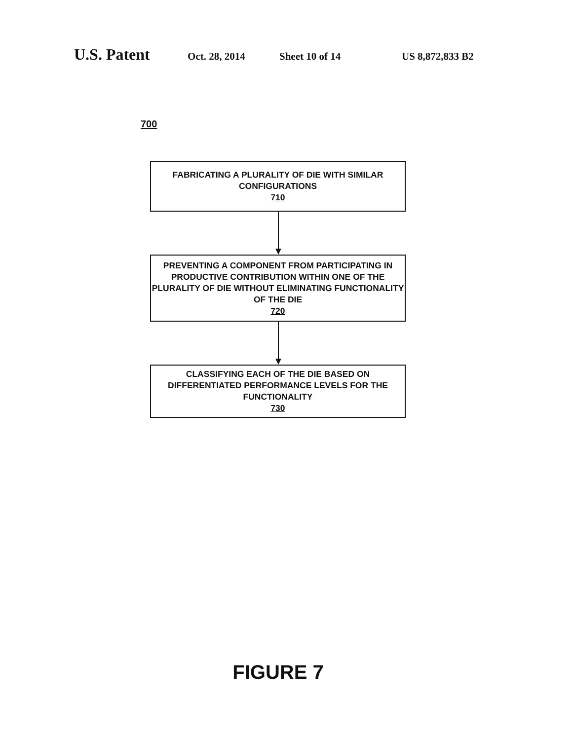U.S. Patent Oct. 28, 2014 Sheet 10 of 14 US 8,872,833 B2
700
FABRICATING A PLURALITY OF DIE WITH SIMILAR CONFIGURATIONS
710
PREVENTING A COMPONENT FROM PARTICIPATING IN PRODUCTIVE CONTRIBUTION WITHIN ONE OF THE PLURALITY OF DIE WITHOUT ELIMINATING FUNCTIONALITY OF THE DIE
720
CLASSIFYING EACH OF THE DIE BASED ON DIFFERENTIATED PERFORMANCE LEVELS FOR THE FUNCTIONALITY
730
FIGURE 7